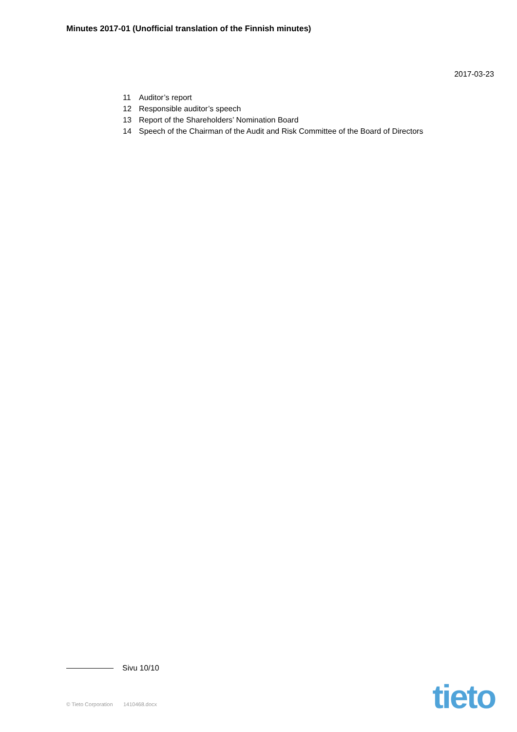Minutes 2017-01 (Unofficial translation of the Finnish minutes)
2017-03-23
11 Auditor’s report
12 Responsible auditor’s speech
13 Report of the Shareholders’ Nomination Board
14 Speech of the Chairman of the Audit and Risk Committee of the Board of Directors
Sivu 10/10
© Tieto Corporation 1410468.docx
tieto